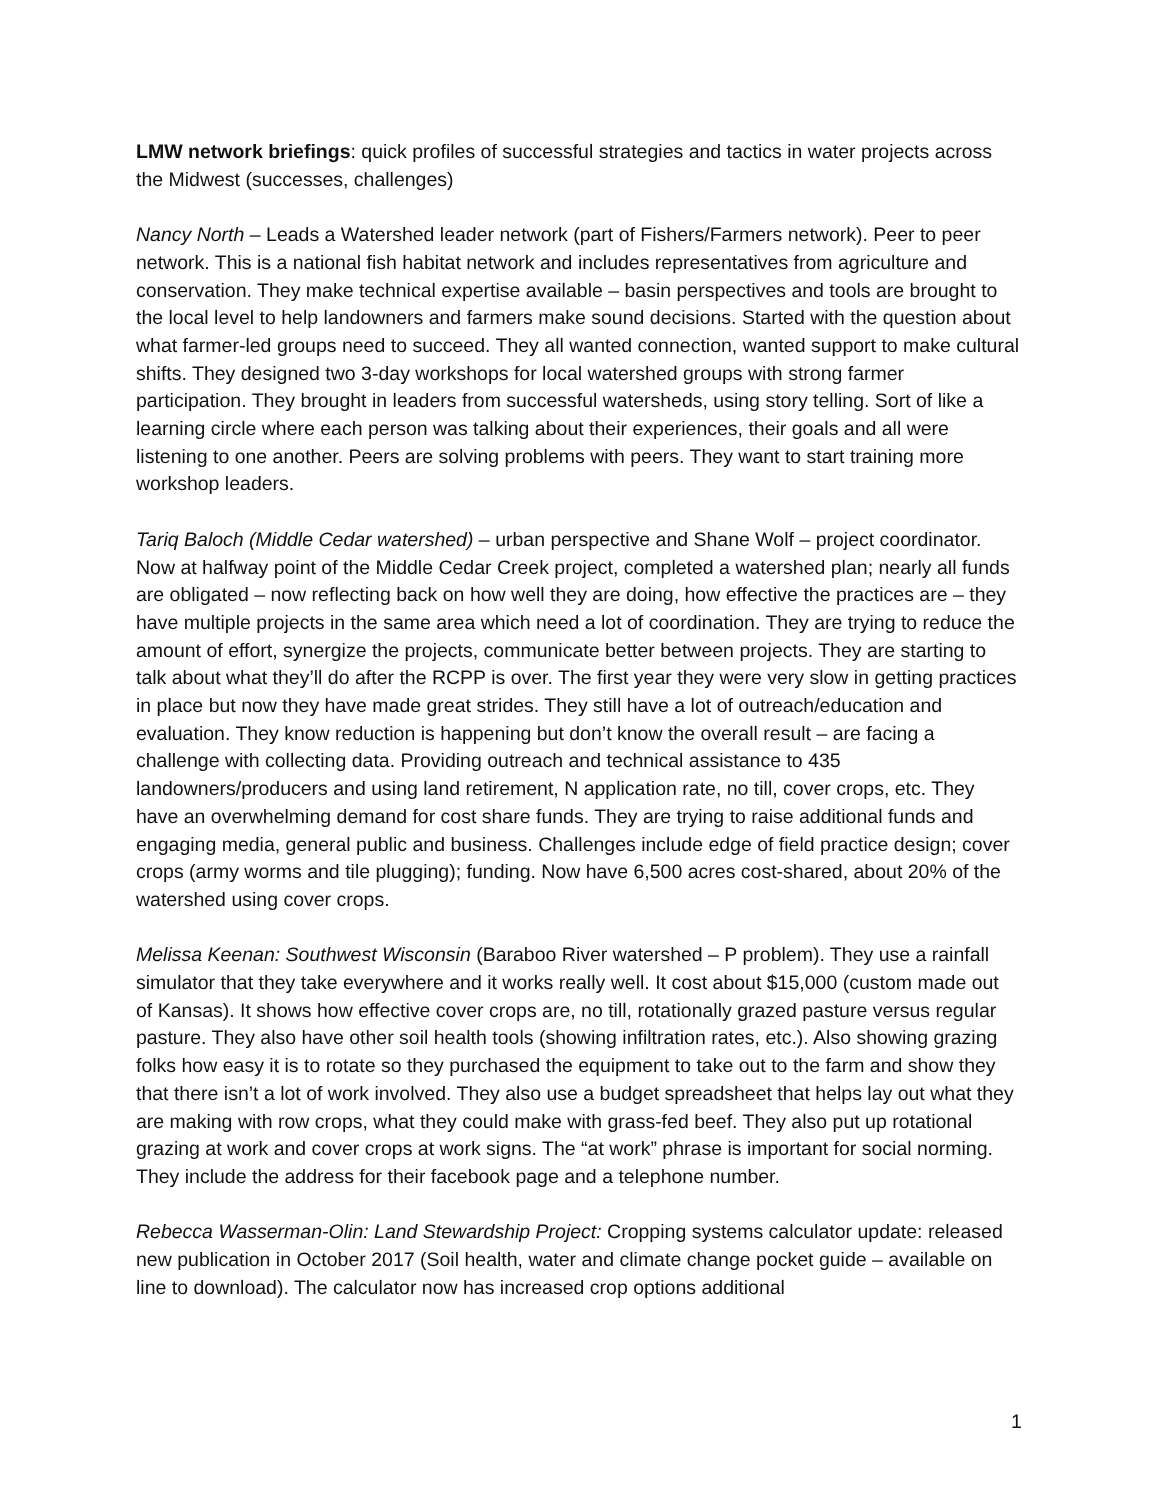LMW network briefings: quick profiles of successful strategies and tactics in water projects across the Midwest (successes, challenges)
Nancy North – Leads a Watershed leader network (part of Fishers/Farmers network). Peer to peer network. This is a national fish habitat network and includes representatives from agriculture and conservation. They make technical expertise available – basin perspectives and tools are brought to the local level to help landowners and farmers make sound decisions. Started with the question about what farmer-led groups need to succeed. They all wanted connection, wanted support to make cultural shifts. They designed two 3-day workshops for local watershed groups with strong farmer participation. They brought in leaders from successful watersheds, using story telling. Sort of like a learning circle where each person was talking about their experiences, their goals and all were listening to one another. Peers are solving problems with peers. They want to start training more workshop leaders.
Tariq Baloch (Middle Cedar watershed) – urban perspective and Shane Wolf – project coordinator. Now at halfway point of the Middle Cedar Creek project, completed a watershed plan; nearly all funds are obligated – now reflecting back on how well they are doing, how effective the practices are – they have multiple projects in the same area which need a lot of coordination. They are trying to reduce the amount of effort, synergize the projects, communicate better between projects. They are starting to talk about what they’ll do after the RCPP is over. The first year they were very slow in getting practices in place but now they have made great strides. They still have a lot of outreach/education and evaluation. They know reduction is happening but don’t know the overall result – are facing a challenge with collecting data. Providing outreach and technical assistance to 435 landowners/producers and using land retirement, N application rate, no till, cover crops, etc. They have an overwhelming demand for cost share funds. They are trying to raise additional funds and engaging media, general public and business. Challenges include edge of field practice design; cover crops (army worms and tile plugging); funding. Now have 6,500 acres cost-shared, about 20% of the watershed using cover crops.
Melissa Keenan: Southwest Wisconsin (Baraboo River watershed – P problem). They use a rainfall simulator that they take everywhere and it works really well. It cost about $15,000 (custom made out of Kansas). It shows how effective cover crops are, no till, rotationally grazed pasture versus regular pasture. They also have other soil health tools (showing infiltration rates, etc.). Also showing grazing folks how easy it is to rotate so they purchased the equipment to take out to the farm and show they that there isn’t a lot of work involved. They also use a budget spreadsheet that helps lay out what they are making with row crops, what they could make with grass-fed beef. They also put up rotational grazing at work and cover crops at work signs. The “at work” phrase is important for social norming. They include the address for their facebook page and a telephone number.
Rebecca Wasserman-Olin: Land Stewardship Project: Cropping systems calculator update: released new publication in October 2017 (Soil health, water and climate change pocket guide – available on line to download). The calculator now has increased crop options additional
1